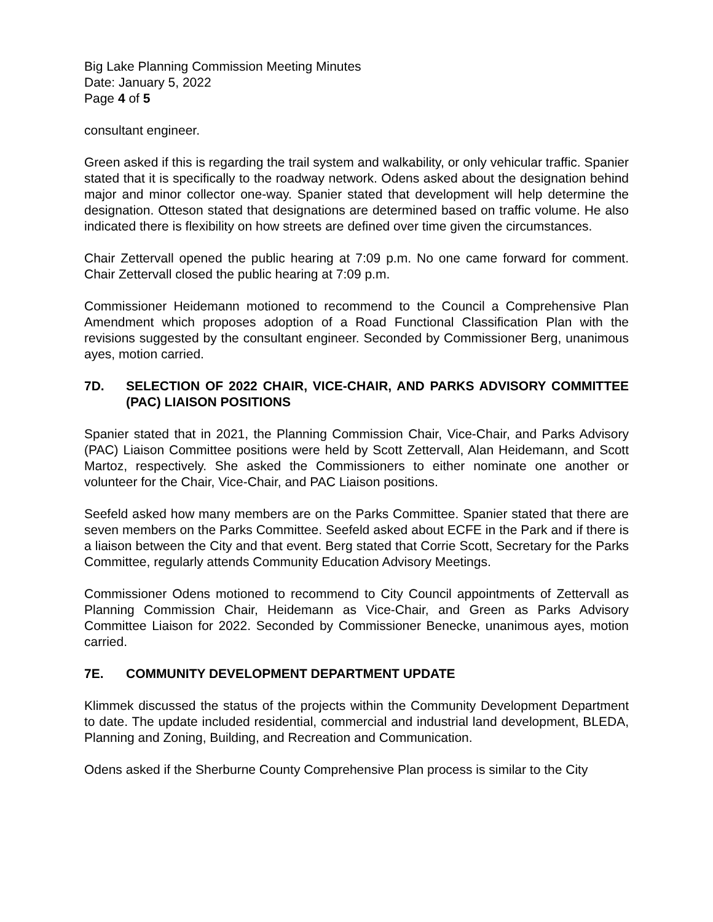Big Lake Planning Commission Meeting Minutes
Date: January 5, 2022
Page 4 of 5
consultant engineer.
Green asked if this is regarding the trail system and walkability, or only vehicular traffic. Spanier stated that it is specifically to the roadway network. Odens asked about the designation behind major and minor collector one-way. Spanier stated that development will help determine the designation. Otteson stated that designations are determined based on traffic volume. He also indicated there is flexibility on how streets are defined over time given the circumstances.
Chair Zettervall opened the public hearing at 7:09 p.m. No one came forward for comment. Chair Zettervall closed the public hearing at 7:09 p.m.
Commissioner Heidemann motioned to recommend to the Council a Comprehensive Plan Amendment which proposes adoption of a Road Functional Classification Plan with the revisions suggested by the consultant engineer. Seconded by Commissioner Berg, unanimous ayes, motion carried.
7D. SELECTION OF 2022 CHAIR, VICE-CHAIR, AND PARKS ADVISORY COMMITTEE (PAC) LIAISON POSITIONS
Spanier stated that in 2021, the Planning Commission Chair, Vice-Chair, and Parks Advisory (PAC) Liaison Committee positions were held by Scott Zettervall, Alan Heidemann, and Scott Martoz, respectively. She asked the Commissioners to either nominate one another or volunteer for the Chair, Vice-Chair, and PAC Liaison positions.
Seefeld asked how many members are on the Parks Committee. Spanier stated that there are seven members on the Parks Committee. Seefeld asked about ECFE in the Park and if there is a liaison between the City and that event. Berg stated that Corrie Scott, Secretary for the Parks Committee, regularly attends Community Education Advisory Meetings.
Commissioner Odens motioned to recommend to City Council appointments of Zettervall as Planning Commission Chair, Heidemann as Vice-Chair, and Green as Parks Advisory Committee Liaison for 2022. Seconded by Commissioner Benecke, unanimous ayes, motion carried.
7E. COMMUNITY DEVELOPMENT DEPARTMENT UPDATE
Klimmek discussed the status of the projects within the Community Development Department to date. The update included residential, commercial and industrial land development, BLEDA, Planning and Zoning, Building, and Recreation and Communication.
Odens asked if the Sherburne County Comprehensive Plan process is similar to the City